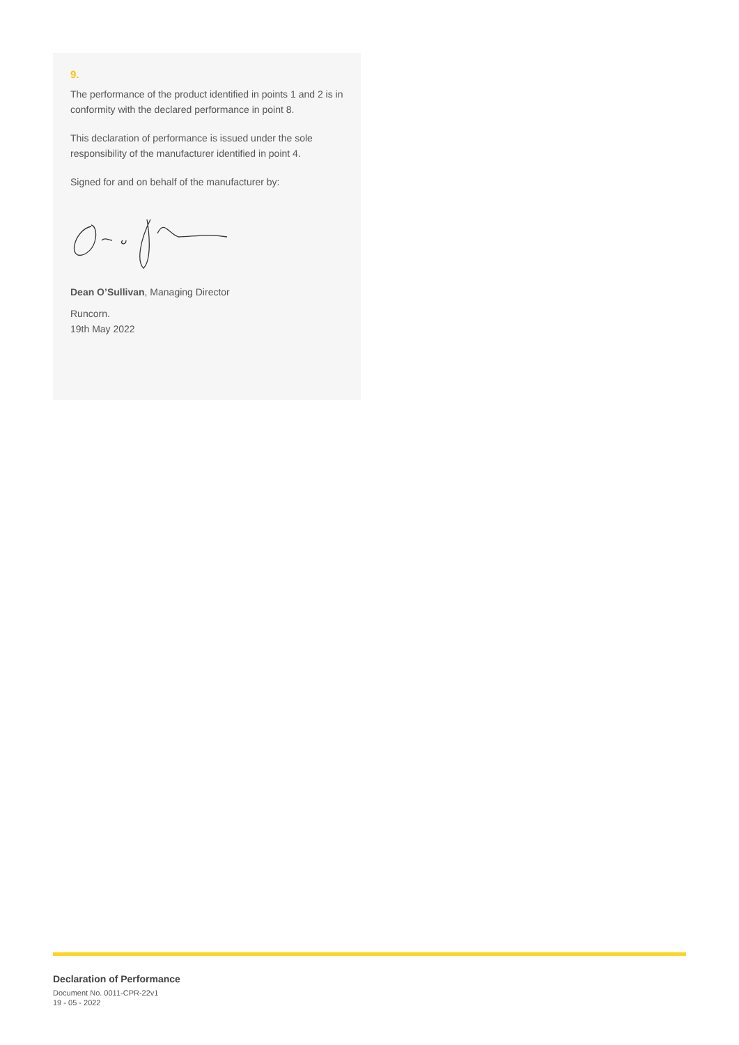9.
The performance of the product identified in points 1 and 2 is in conformity with the declared performance in point 8.
This declaration of performance is issued under the sole responsibility of the manufacturer identified in point 4.
Signed for and on behalf of the manufacturer by:
Dean O’Sullivan, Managing Director
Runcorn.
19th May 2022
Declaration of Performance
Document No. 0011-CPR-22v1
19 - 05 - 2022